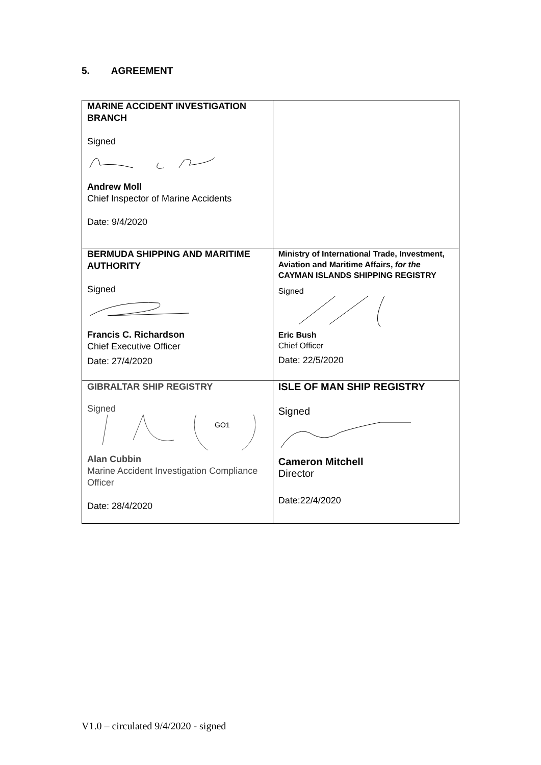5. AGREEMENT
| MARINE ACCIDENT INVESTIGATION BRANCH Signed Andrew Moll Chief Inspector of Marine Accidents Date: 9/4/2020 | |
| BERMUDA SHIPPING AND MARITIME AUTHORITY Signed Francis C. Richardson Chief Executive Officer Date: 27/4/2020 | Ministry of International Trade, Investment, Aviation and Maritime Affairs, for the CAYMAN ISLANDS SHIPPING REGISTRY Signed Eric Bush Chief Officer Date: 22/5/2020 |
| GIBRALTAR SHIP REGISTRY Signed GO1 Alan Cubbin Marine Accident Investigation Compliance Officer Date: 28/4/2020 | ISLE OF MAN SHIP REGISTRY Signed Cameron Mitchell Director Date:22/4/2020 |
V1.0 – circulated 9/4/2020 - signed